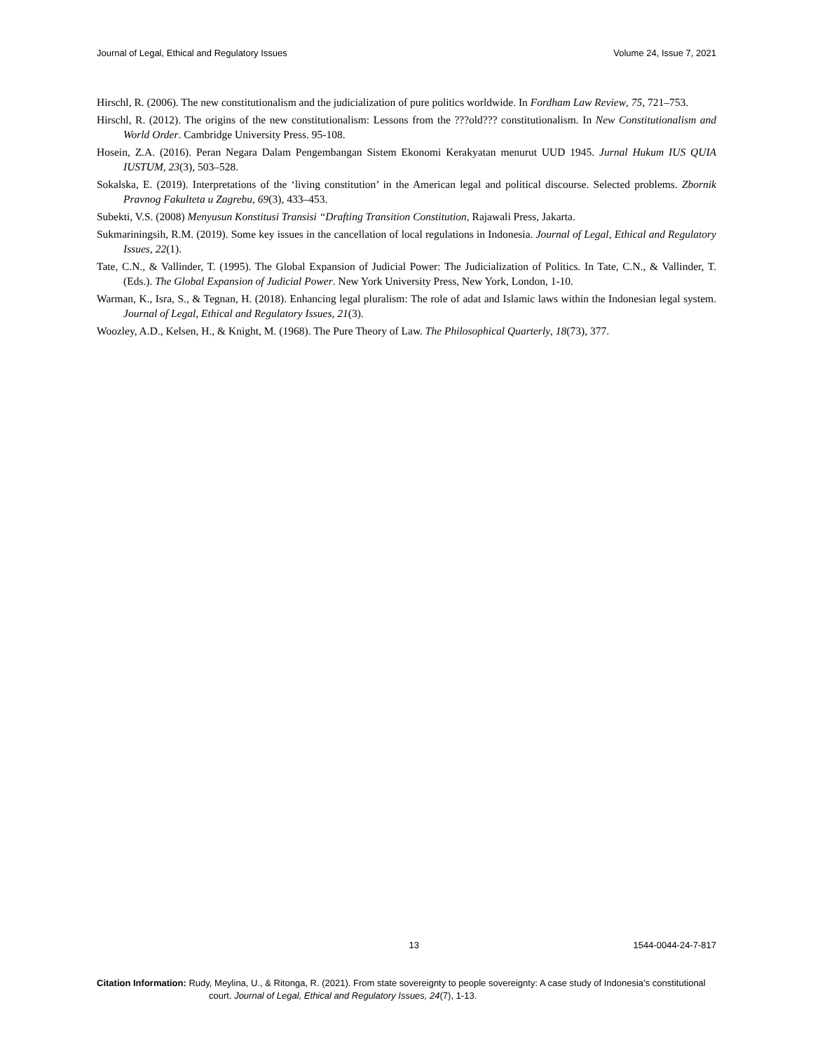Journal of Legal, Ethical and Regulatory Issues Volume 24, Issue 7, 2021
Hirschl, R. (2006). The new constitutionalism and the judicialization of pure politics worldwide. In Fordham Law Review, 75, 721–753.
Hirschl, R. (2012). The origins of the new constitutionalism: Lessons from the ???old??? constitutionalism. In New Constitutionalism and World Order. Cambridge University Press. 95-108.
Hosein, Z.A. (2016). Peran Negara Dalam Pengembangan Sistem Ekonomi Kerakyatan menurut UUD 1945. Jurnal Hukum IUS QUIA IUSTUM, 23(3), 503–528.
Sokalska, E. (2019). Interpretations of the ‘living constitution’ in the American legal and political discourse. Selected problems. Zbornik Pravnog Fakulteta u Zagrebu, 69(3), 433–453.
Subekti, V.S. (2008) Menyusun Konstitusi Transisi “Drafting Transition Constitution, Rajawali Press, Jakarta.
Sukmariningsih, R.M. (2019). Some key issues in the cancellation of local regulations in Indonesia. Journal of Legal, Ethical and Regulatory Issues, 22(1).
Tate, C.N., & Vallinder, T. (1995). The Global Expansion of Judicial Power: The Judicialization of Politics. In Tate, C.N., & Vallinder, T. (Eds.). The Global Expansion of Judicial Power. New York University Press, New York, London, 1-10.
Warman, K., Isra, S., & Tegnan, H. (2018). Enhancing legal pluralism: The role of adat and Islamic laws within the Indonesian legal system. Journal of Legal, Ethical and Regulatory Issues, 21(3).
Woozley, A.D., Kelsen, H., & Knight, M. (1968). The Pure Theory of Law. The Philosophical Quarterly, 18(73), 377.
13 1544-0044-24-7-817
Citation Information: Rudy, Meylina, U., & Ritonga, R. (2021). From state sovereignty to people sovereignty: A case study of Indonesia’s constitutional court. Journal of Legal, Ethical and Regulatory Issues, 24(7), 1-13.